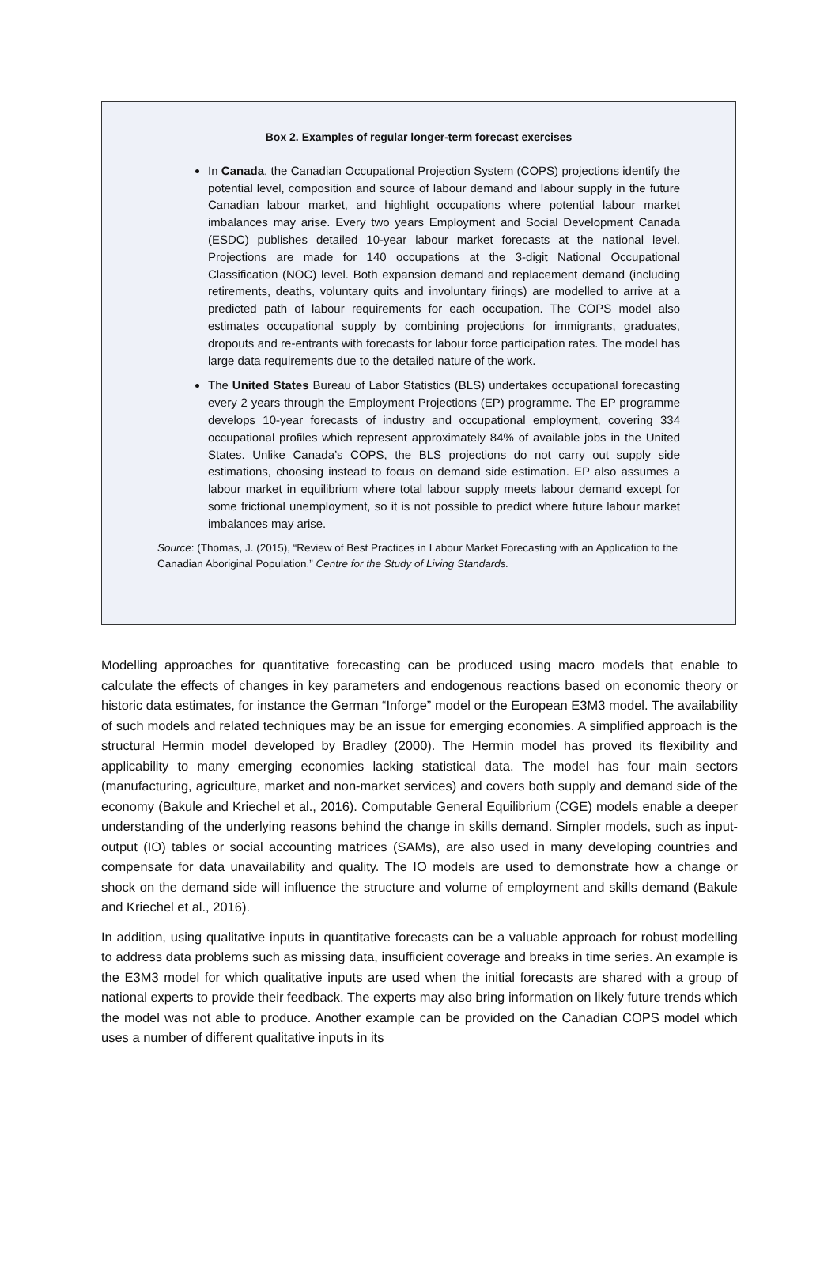Box 2. Examples of regular longer-term forecast exercises
In Canada, the Canadian Occupational Projection System (COPS) projections identify the potential level, composition and source of labour demand and labour supply in the future Canadian labour market, and highlight occupations where potential labour market imbalances may arise. Every two years Employment and Social Development Canada (ESDC) publishes detailed 10-year labour market forecasts at the national level. Projections are made for 140 occupations at the 3-digit National Occupational Classification (NOC) level. Both expansion demand and replacement demand (including retirements, deaths, voluntary quits and involuntary firings) are modelled to arrive at a predicted path of labour requirements for each occupation. The COPS model also estimates occupational supply by combining projections for immigrants, graduates, dropouts and re-entrants with forecasts for labour force participation rates. The model has large data requirements due to the detailed nature of the work.
The United States Bureau of Labor Statistics (BLS) undertakes occupational forecasting every 2 years through the Employment Projections (EP) programme. The EP programme develops 10-year forecasts of industry and occupational employment, covering 334 occupational profiles which represent approximately 84% of available jobs in the United States. Unlike Canada’s COPS, the BLS projections do not carry out supply side estimations, choosing instead to focus on demand side estimation. EP also assumes a labour market in equilibrium where total labour supply meets labour demand except for some frictional unemployment, so it is not possible to predict where future labour market imbalances may arise.
Source: (Thomas, J. (2015), “Review of Best Practices in Labour Market Forecasting with an Application to the Canadian Aboriginal Population.” Centre for the Study of Living Standards.
Modelling approaches for quantitative forecasting can be produced using macro models that enable to calculate the effects of changes in key parameters and endogenous reactions based on economic theory or historic data estimates, for instance the German “Inforge” model or the European E3M3 model. The availability of such models and related techniques may be an issue for emerging economies. A simplified approach is the structural Hermin model developed by Bradley (2000). The Hermin model has proved its flexibility and applicability to many emerging economies lacking statistical data. The model has four main sectors (manufacturing, agriculture, market and non-market services) and covers both supply and demand side of the economy (Bakule and Kriechel et al., 2016). Computable General Equilibrium (CGE) models enable a deeper understanding of the underlying reasons behind the change in skills demand. Simpler models, such as input-output (IO) tables or social accounting matrices (SAMs), are also used in many developing countries and compensate for data unavailability and quality. The IO models are used to demonstrate how a change or shock on the demand side will influence the structure and volume of employment and skills demand (Bakule and Kriechel et al., 2016).
In addition, using qualitative inputs in quantitative forecasts can be a valuable approach for robust modelling to address data problems such as missing data, insufficient coverage and breaks in time series. An example is the E3M3 model for which qualitative inputs are used when the initial forecasts are shared with a group of national experts to provide their feedback. The experts may also bring information on likely future trends which the model was not able to produce. Another example can be provided on the Canadian COPS model which uses a number of different qualitative inputs in its